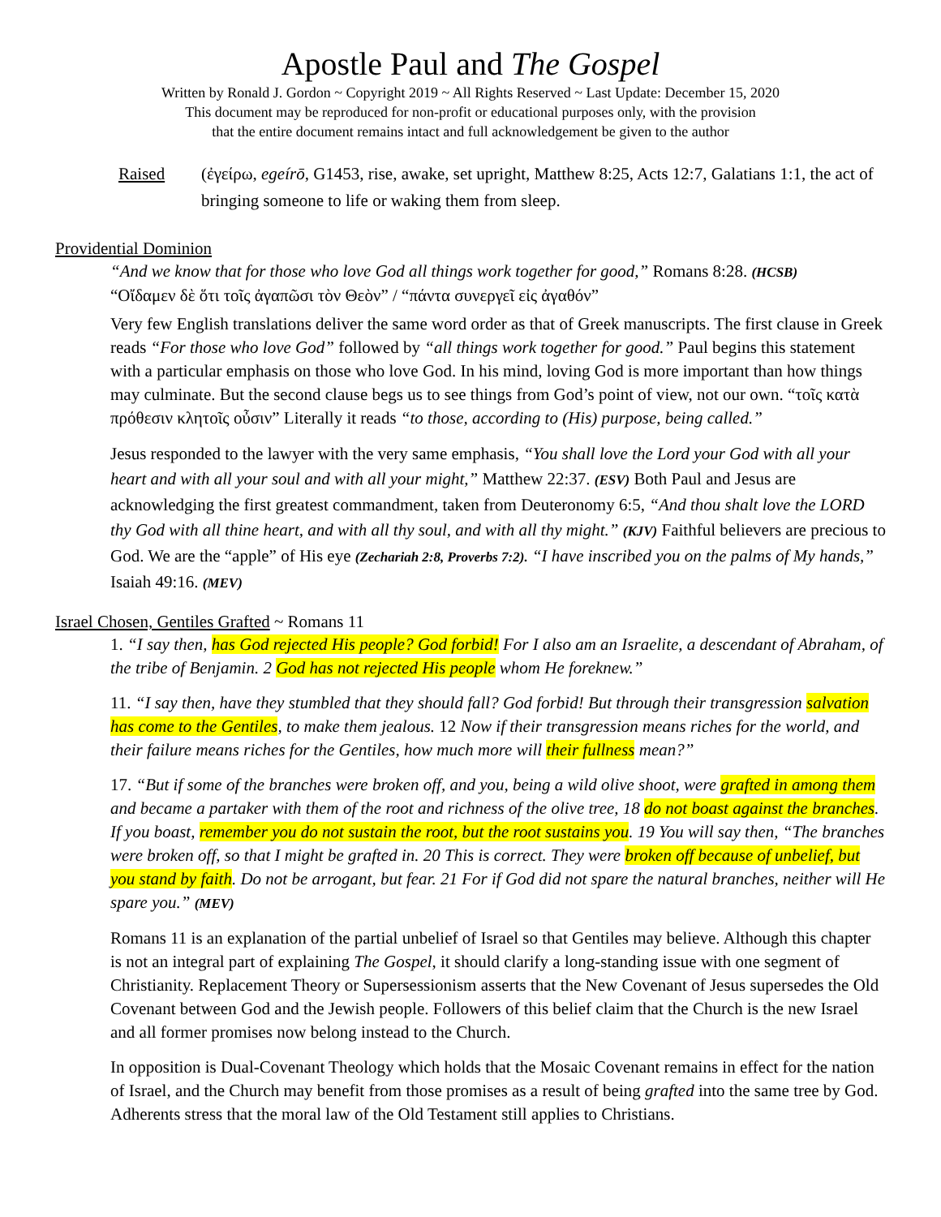Apostle Paul and The Gospel
Written by Ronald J. Gordon ~ Copyright 2019 ~ All Rights Reserved ~ Last Update: December 15, 2020
This document may be reproduced for non-profit or educational purposes only, with the provision
that the entire document remains intact and full acknowledgement be given to the author
Raised (ἐγείρω, egeírō, G1453, rise, awake, set upright, Matthew 8:25, Acts 12:7, Galatians 1:1, the act of bringing someone to life or waking them from sleep.
Providential Dominion
“And we know that for those who love God all things work together for good,” Romans 8:28. (HCSB)
“Οἴδαμεν δὲ ὅτι τοῖς ἀγαπῶσι τὸν Θεὸν” / “πάντα συνεργεῖ εἰς ἀγαθόν”
Very few English translations deliver the same word order as that of Greek manuscripts. The first clause in Greek reads “For those who love God” followed by “all things work together for good.” Paul begins this statement with a particular emphasis on those who love God. In his mind, loving God is more important than how things may culminate. But the second clause begs us to see things from God’s point of view, not our own. “τοῖς κατὰ πρόθεσιν κλητοῖς οὖσιν” Literally it reads “to those, according to (His) purpose, being called.”
Jesus responded to the lawyer with the very same emphasis, “You shall love the Lord your God with all your heart and with all your soul and with all your might,” Matthew 22:37. (ESV) Both Paul and Jesus are acknowledging the first greatest commandment, taken from Deuteronomy 6:5, “And thou shalt love the LORD thy God with all thine heart, and with all thy soul, and with all thy might.” (KJV) Faithful believers are precious to God. We are the “apple” of His eye (Zechariah 2:8, Proverbs 7:2). “I have inscribed you on the palms of My hands,” Isaiah 49:16. (MEV)
Israel Chosen, Gentiles Grafted ~ Romans 11
1. “I say then, has God rejected His people? God forbid! For I also am an Israelite, a descendant of Abraham, of the tribe of Benjamin. 2 God has not rejected His people whom He foreknew.”
11. “I say then, have they stumbled that they should fall? God forbid! But through their transgression salvation has come to the Gentiles, to make them jealous. 12 Now if their transgression means riches for the world, and their failure means riches for the Gentiles, how much more will their fullness mean?”
17. “But if some of the branches were broken off, and you, being a wild olive shoot, were grafted in among them and became a partaker with them of the root and richness of the olive tree, 18 do not boast against the branches. If you boast, remember you do not sustain the root, but the root sustains you. 19 You will say then, “The branches were broken off, so that I might be grafted in. 20 This is correct. They were broken off because of unbelief, but you stand by faith. Do not be arrogant, but fear. 21 For if God did not spare the natural branches, neither will He spare you.” (MEV)
Romans 11 is an explanation of the partial unbelief of Israel so that Gentiles may believe. Although this chapter is not an integral part of explaining The Gospel, it should clarify a long-standing issue with one segment of Christianity. Replacement Theory or Supersessionism asserts that the New Covenant of Jesus supersedes the Old Covenant between God and the Jewish people. Followers of this belief claim that the Church is the new Israel and all former promises now belong instead to the Church.
In opposition is Dual-Covenant Theology which holds that the Mosaic Covenant remains in effect for the nation of Israel, and the Church may benefit from those promises as a result of being grafted into the same tree by God. Adherents stress that the moral law of the Old Testament still applies to Christians.